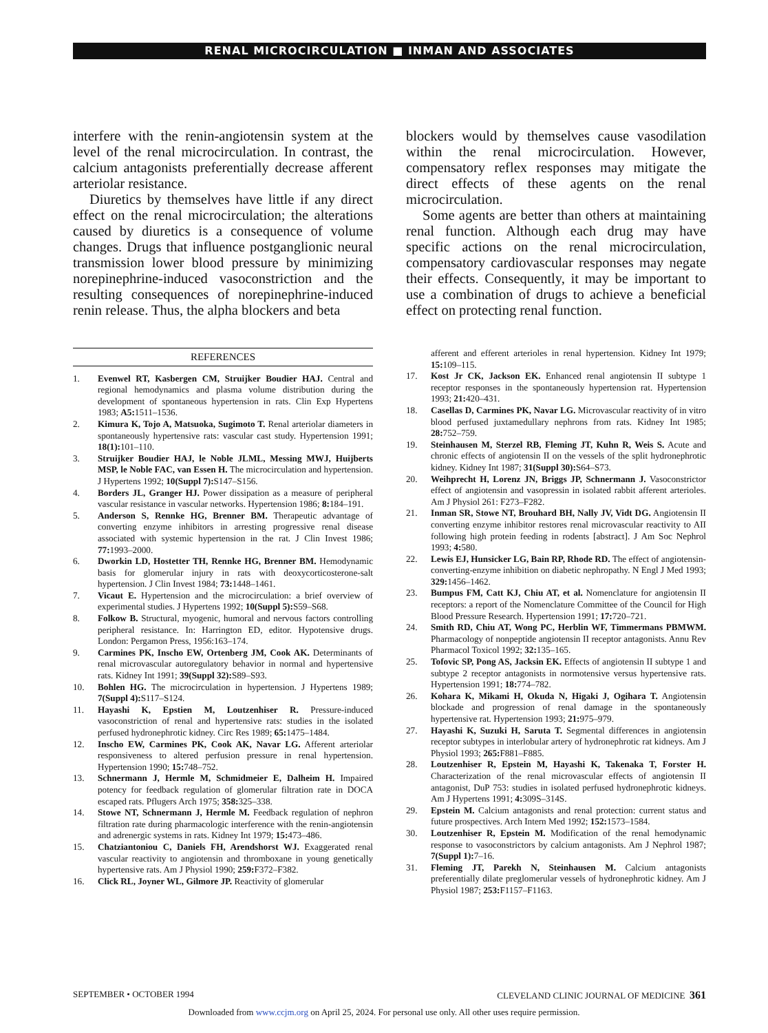RENAL MICROCIRCULATION ■ INMAN AND ASSOCIATES
interfere with the renin-angiotensin system at the level of the renal microcirculation. In contrast, the calcium antagonists preferentially decrease afferent arteriolar resistance.
Diuretics by themselves have little if any direct effect on the renal microcirculation; the alterations caused by diuretics is a consequence of volume changes. Drugs that influence postganglionic neural transmission lower blood pressure by minimizing norepinephrine-induced vasoconstriction and the resulting consequences of norepinephrine-induced renin release. Thus, the alpha blockers and beta
blockers would by themselves cause vasodilation within the renal microcirculation. However, compensatory reflex responses may mitigate the direct effects of these agents on the renal microcirculation.
Some agents are better than others at maintaining renal function. Although each drug may have specific actions on the renal microcirculation, compensatory cardiovascular responses may negate their effects. Consequently, it may be important to use a combination of drugs to achieve a beneficial effect on protecting renal function.
REFERENCES
1. Evenwel RT, Kasbergen CM, Struijker Boudier HAJ. Central and regional hemodynamics and plasma volume distribution during the development of spontaneous hypertension in rats. Clin Exp Hypertens 1983; A5: 1511–1536.
2. Kimura K, Tojo A, Matsuoka, Sugimoto T. Renal arteriolar diameters in spontaneously hypertensive rats: vascular cast study. Hypertension 1991; 18(1): 101–110.
3. Struijker Boudier HAJ, le Noble JLML, Messing MWJ, Huijberts MSP, le Noble FAC, van Essen H. The microcirculation and hypertension. J Hypertens 1992; 10(Suppl 7): S147–S156.
4. Borders JL, Granger HJ. Power dissipation as a measure of peripheral vascular resistance in vascular networks. Hypertension 1986; 8: 184–191.
5. Anderson S, Rennke HG, Brenner BM. Therapeutic advantage of converting enzyme inhibitors in arresting progressive renal disease associated with systemic hypertension in the rat. J Clin Invest 1986; 77: 1993–2000.
6. Dworkin LD, Hostetter TH, Rennke HG, Brenner BM. Hemodynamic basis for glomerular injury in rats with deoxycorticosterone-salt hypertension. J Clin Invest 1984; 73: 1448–1461.
7. Vicaut E. Hypertension and the microcirculation: a brief overview of experimental studies. J Hypertens 1992; 10(Suppl 5): S59–S68.
8. Folkow B. Structural, myogenic, humoral and nervous factors controlling peripheral resistance. In: Harrington ED, editor. Hypotensive drugs. London: Pergamon Press, 1956:163–174.
9. Carmines PK, Inscho EW, Ortenberg JM, Cook AK. Determinants of renal microvascular autoregulatory behavior in normal and hypertensive rats. Kidney Int 1991; 39(Suppl 32): S89–S93.
10. Bohlen HG. The microcirculation in hypertension. J Hypertens 1989; 7(Suppl 4): S117–S124.
11. Hayashi K, Epstien M, Loutzenhiser R. Pressure-induced vasoconstriction of renal and hypertensive rats: studies in the isolated perfused hydronephrotic kidney. Circ Res 1989; 65: 1475–1484.
12. Inscho EW, Carmines PK, Cook AK, Navar LG. Afferent arteriolar responsiveness to altered perfusion pressure in renal hypertension. Hypertension 1990; 15: 748–752.
13. Schnermann J, Hermle M, Schmidmeier E, Dalheim H. Impaired potency for feedback regulation of glomerular filtration rate in DOCA escaped rats. Pflugers Arch 1975; 358: 325–338.
14. Stowe NT, Schnermann J, Hermle M. Feedback regulation of nephron filtration rate during pharmacologic interference with the renin-angiotensin and adrenergic systems in rats. Kidney Int 1979; 15: 473–486.
15. Chatziantoniou C, Daniels FH, Arendshorst WJ. Exaggerated renal vascular reactivity to angiotensin and thromboxane in young genetically hypertensive rats. Am J Physiol 1990; 259: F372–F382.
16. Click RL, Joyner WL, Gilmore JP. Reactivity of glomerular
afferent and efferent arterioles in renal hypertension. Kidney Int 1979; 15: 109–115.
17. Kost Jr CK, Jackson EK. Enhanced renal angiotensin II subtype 1 receptor responses in the spontaneously hypertension rat. Hypertension 1993; 21: 420–431.
18. Casellas D, Carmines PK, Navar LG. Microvascular reactivity of in vitro blood perfused juxtamedullary nephrons from rats. Kidney Int 1985; 28: 752–759.
19. Steinhausen M, Sterzel RB, Fleming JT, Kuhn R, Weis S. Acute and chronic effects of angiotensin II on the vessels of the split hydronephrotic kidney. Kidney Int 1987; 31(Suppl 30): S64–S73.
20. Weihprecht H, Lorenz JN, Briggs JP, Schnermann J. Vasoconstrictor effect of angiotensin and vasopressin in isolated rabbit afferent arterioles. Am J Physiol 261: F273–F282.
21. Inman SR, Stowe NT, Brouhard BH, Nally JV, Vidt DG. Angiotensin II converting enzyme inhibitor restores renal microvascular reactivity to AII following high protein feeding in rodents [abstract]. J Am Soc Nephrol 1993; 4: 580.
22. Lewis EJ, Hunsicker LG, Bain RP, Rhode RD. The effect of angiotensin-converting-enzyme inhibition on diabetic nephropathy. N Engl J Med 1993; 329: 1456–1462.
23. Bumpus FM, Catt KJ, Chiu AT, et al. Nomenclature for angiotensin II receptors: a report of the Nomenclature Committee of the Council for High Blood Pressure Research. Hypertension 1991; 17: 720–721.
24. Smith RD, Chiu AT, Wong PC, Herblin WF, Timmermans PBMWM. Pharmacology of nonpeptide angiotensin II receptor antagonists. Annu Rev Pharmacol Toxicol 1992; 32: 135–165.
25. Tofovic SP, Pong AS, Jacksin EK. Effects of angiotensin II subtype 1 and subtype 2 receptor antagonists in normotensive versus hypertensive rats. Hypertension 1991; 18: 774–782.
26. Kohara K, Mikami H, Okuda N, Higaki J, Ogihara T. Angiotensin blockade and progression of renal damage in the spontaneously hypertensive rat. Hypertension 1993; 21: 975–979.
27. Hayashi K, Suzuki H, Saruta T. Segmental differences in angiotensin receptor subtypes in interlobular artery of hydronephrotic rat kidneys. Am J Physiol 1993; 265: F881–F885.
28. Loutzenhiser R, Epstein M, Hayashi K, Takenaka T, Forster H. Characterization of the renal microvascular effects of angiotensin II antagonist, DuP 753: studies in isolated perfused hydronephrotic kidneys. Am J Hypertens 1991; 4: 309S–314S.
29. Epstein M. Calcium antagonists and renal protection: current status and future prospectives. Arch Intern Med 1992; 152: 1573–1584.
30. Loutzenhiser R, Epstein M. Modification of the renal hemodynamic response to vasoconstrictors by calcium antagonists. Am J Nephrol 1987; 7(Suppl 1): 7–16.
31. Fleming JT, Parekh N, Steinhausen M. Calcium antagonists preferentially dilate preglomerular vessels of hydronephrotic kidney. Am J Physiol 1987; 253: F1157–F1163.
SEPTEMBER • OCTOBER 1994 CLEVELAND CLINIC JOURNAL OF MEDICINE 361
Downloaded from www.ccjm.org on April 25, 2024. For personal use only. All other uses require permission.